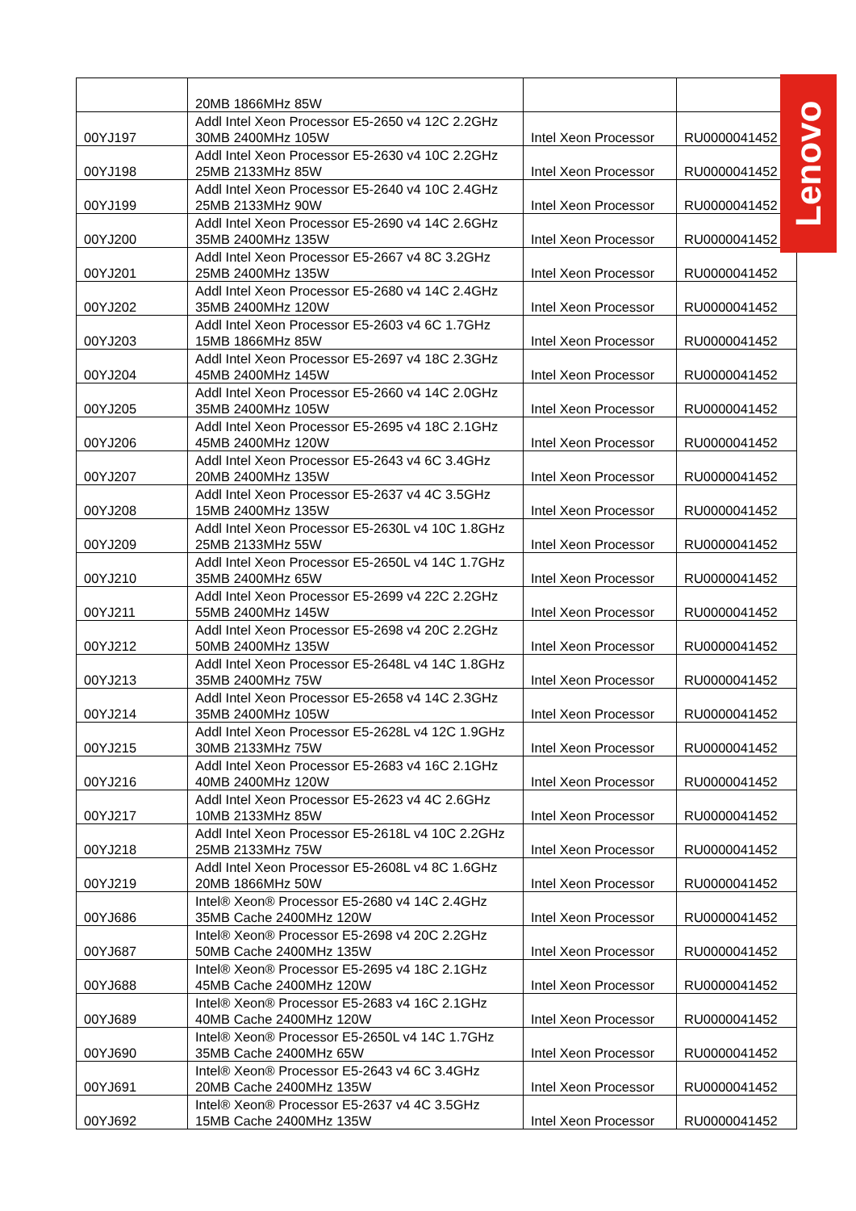| | 20MB 1866MHz 85W | | |
| 00YJ197 | Addl Intel Xeon Processor E5-2650 v4 12C 2.2GHz 30MB 2400MHz 105W | Intel Xeon Processor | RU0000041452 |
| 00YJ198 | Addl Intel Xeon Processor E5-2630 v4 10C 2.2GHz 25MB 2133MHz 85W | Intel Xeon Processor | RU0000041452 |
| 00YJ199 | Addl Intel Xeon Processor E5-2640 v4 10C 2.4GHz 25MB 2133MHz 90W | Intel Xeon Processor | RU0000041452 |
| 00YJ200 | Addl Intel Xeon Processor E5-2690 v4 14C 2.6GHz 35MB 2400MHz 135W | Intel Xeon Processor | RU0000041452 |
| 00YJ201 | Addl Intel Xeon Processor E5-2667 v4 8C 3.2GHz 25MB 2400MHz 135W | Intel Xeon Processor | RU0000041452 |
| 00YJ202 | Addl Intel Xeon Processor E5-2680 v4 14C 2.4GHz 35MB 2400MHz 120W | Intel Xeon Processor | RU0000041452 |
| 00YJ203 | Addl Intel Xeon Processor E5-2603 v4 6C 1.7GHz 15MB 1866MHz 85W | Intel Xeon Processor | RU0000041452 |
| 00YJ204 | Addl Intel Xeon Processor E5-2697 v4 18C 2.3GHz 45MB 2400MHz 145W | Intel Xeon Processor | RU0000041452 |
| 00YJ205 | Addl Intel Xeon Processor E5-2660 v4 14C 2.0GHz 35MB 2400MHz 105W | Intel Xeon Processor | RU0000041452 |
| 00YJ206 | Addl Intel Xeon Processor E5-2695 v4 18C 2.1GHz 45MB 2400MHz 120W | Intel Xeon Processor | RU0000041452 |
| 00YJ207 | Addl Intel Xeon Processor E5-2643 v4 6C 3.4GHz 20MB 2400MHz 135W | Intel Xeon Processor | RU0000041452 |
| 00YJ208 | Addl Intel Xeon Processor E5-2637 v4 4C 3.5GHz 15MB 2400MHz 135W | Intel Xeon Processor | RU0000041452 |
| 00YJ209 | Addl Intel Xeon Processor E5-2630L v4 10C 1.8GHz 25MB 2133MHz 55W | Intel Xeon Processor | RU0000041452 |
| 00YJ210 | Addl Intel Xeon Processor E5-2650L v4 14C 1.7GHz 35MB 2400MHz 65W | Intel Xeon Processor | RU0000041452 |
| 00YJ211 | Addl Intel Xeon Processor E5-2699 v4 22C 2.2GHz 55MB 2400MHz 145W | Intel Xeon Processor | RU0000041452 |
| 00YJ212 | Addl Intel Xeon Processor E5-2698 v4 20C 2.2GHz 50MB 2400MHz 135W | Intel Xeon Processor | RU0000041452 |
| 00YJ213 | Addl Intel Xeon Processor E5-2648L v4 14C 1.8GHz 35MB 2400MHz 75W | Intel Xeon Processor | RU0000041452 |
| 00YJ214 | Addl Intel Xeon Processor E5-2658 v4 14C 2.3GHz 35MB 2400MHz 105W | Intel Xeon Processor | RU0000041452 |
| 00YJ215 | Addl Intel Xeon Processor E5-2628L v4 12C 1.9GHz 30MB 2133MHz 75W | Intel Xeon Processor | RU0000041452 |
| 00YJ216 | Addl Intel Xeon Processor E5-2683 v4 16C 2.1GHz 40MB 2400MHz 120W | Intel Xeon Processor | RU0000041452 |
| 00YJ217 | Addl Intel Xeon Processor E5-2623 v4 4C 2.6GHz 10MB 2133MHz 85W | Intel Xeon Processor | RU0000041452 |
| 00YJ218 | Addl Intel Xeon Processor E5-2618L v4 10C 2.2GHz 25MB 2133MHz 75W | Intel Xeon Processor | RU0000041452 |
| 00YJ219 | Addl Intel Xeon Processor E5-2608L v4 8C 1.6GHz 20MB 1866MHz 50W | Intel Xeon Processor | RU0000041452 |
| 00YJ686 | Intel® Xeon® Processor E5-2680 v4 14C 2.4GHz 35MB Cache 2400MHz 120W | Intel Xeon Processor | RU0000041452 |
| 00YJ687 | Intel® Xeon® Processor E5-2698 v4 20C 2.2GHz 50MB Cache 2400MHz 135W | Intel Xeon Processor | RU0000041452 |
| 00YJ688 | Intel® Xeon® Processor E5-2695 v4 18C 2.1GHz 45MB Cache 2400MHz 120W | Intel Xeon Processor | RU0000041452 |
| 00YJ689 | Intel® Xeon® Processor E5-2683 v4 16C 2.1GHz 40MB Cache 2400MHz 120W | Intel Xeon Processor | RU0000041452 |
| 00YJ690 | Intel® Xeon® Processor E5-2650L v4 14C 1.7GHz 35MB Cache 2400MHz 65W | Intel Xeon Processor | RU0000041452 |
| 00YJ691 | Intel® Xeon® Processor E5-2643 v4 6C 3.4GHz 20MB Cache 2400MHz 135W | Intel Xeon Processor | RU0000041452 |
| 00YJ692 | Intel® Xeon® Processor E5-2637 v4 4C 3.5GHz 15MB Cache 2400MHz 135W | Intel Xeon Processor | RU0000041452 |
Lenovo